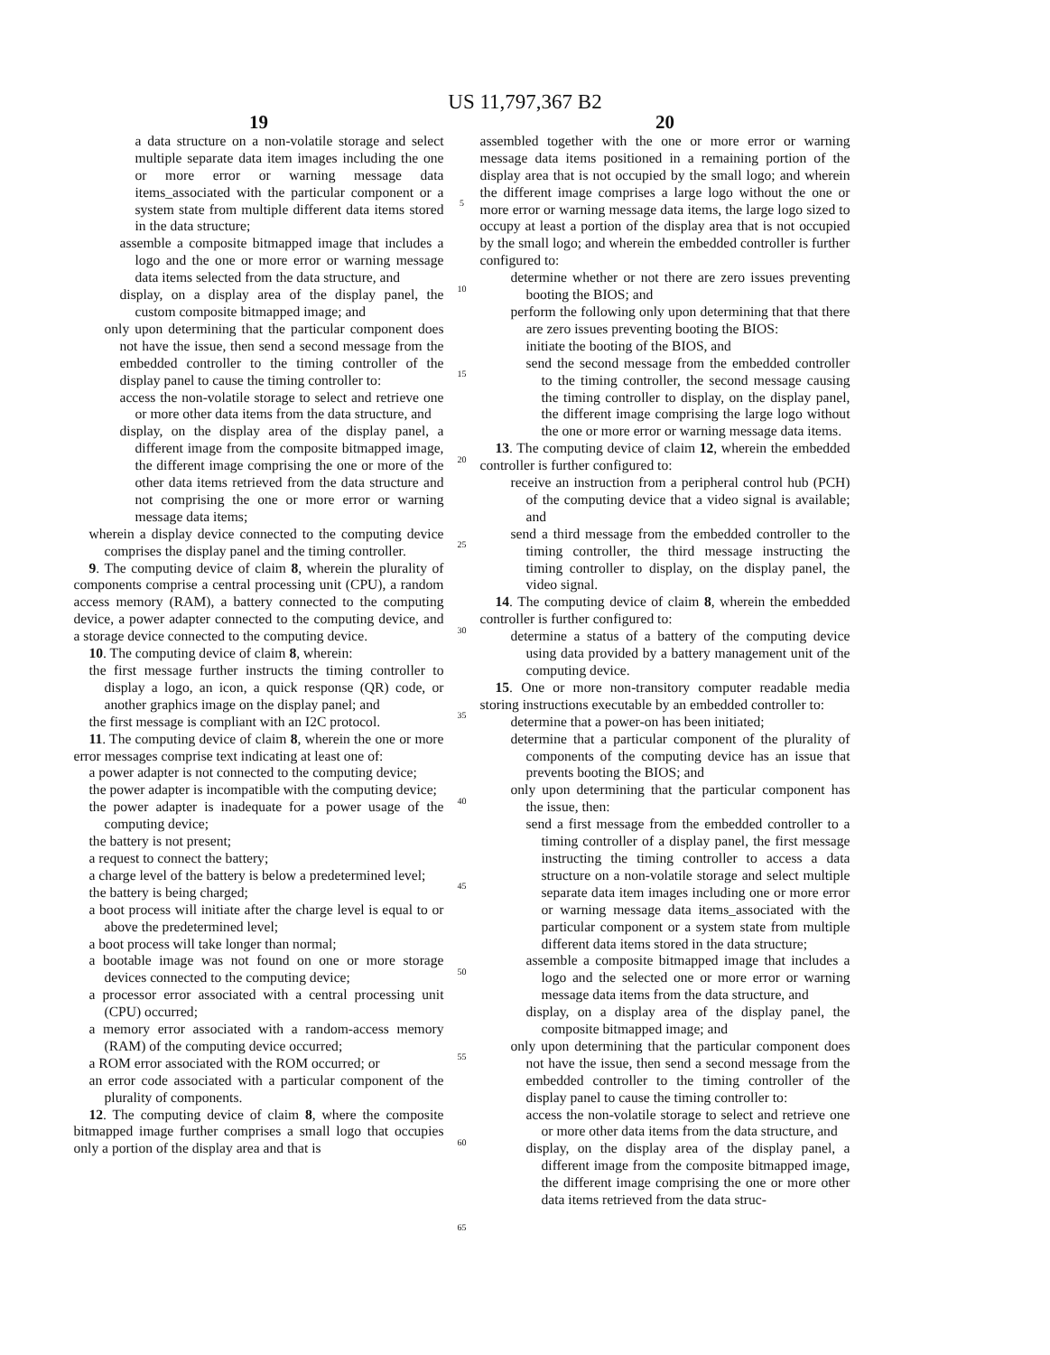US 11,797,367 B2
19
a data structure on a non-volatile storage and select multiple separate data item images including the one or more error or warning message data items_associated with the particular component or a system state from multiple different data items stored in the data structure;
assemble a composite bitmapped image that includes a logo and the one or more error or warning message data items selected from the data structure, and
display, on a display area of the display panel, the custom composite bitmapped image; and
only upon determining that the particular component does not have the issue, then send a second message from the embedded controller to the timing controller of the display panel to cause the timing controller to:
access the non-volatile storage to select and retrieve one or more other data items from the data structure, and
display, on the display area of the display panel, a different image from the composite bitmapped image, the different image comprising the one or more of the other data items retrieved from the data structure and not comprising the one or more error or warning message data items;
wherein a display device connected to the computing device comprises the display panel and the timing controller.
9. The computing device of claim 8, wherein the plurality of components comprise a central processing unit (CPU), a random access memory (RAM), a battery connected to the computing device, a power adapter connected to the computing device, and a storage device connected to the computing device.
10. The computing device of claim 8, wherein:
the first message further instructs the timing controller to display a logo, an icon, a quick response (QR) code, or another graphics image on the display panel; and
the first message is compliant with an I2C protocol.
11. The computing device of claim 8, wherein the one or more error messages comprise text indicating at least one of:
a power adapter is not connected to the computing device;
the power adapter is incompatible with the computing device;
the power adapter is inadequate for a power usage of the computing device;
the battery is not present;
a request to connect the battery;
a charge level of the battery is below a predetermined level;
the battery is being charged;
a boot process will initiate after the charge level is equal to or above the predetermined level;
a boot process will take longer than normal;
a bootable image was not found on one or more storage devices connected to the computing device;
a processor error associated with a central processing unit (CPU) occurred;
a memory error associated with a random-access memory (RAM) of the computing device occurred;
a ROM error associated with the ROM occurred; or
an error code associated with a particular component of the plurality of components.
12. The computing device of claim 8, where the composite bitmapped image further comprises a small logo that occupies only a portion of the display area and that is
5
10
15
20
25
30
35
40
45
50
55
60
65
20
assembled together with the one or more error or warning message data items positioned in a remaining portion of the display area that is not occupied by the small logo; and wherein the different image comprises a large logo without the one or more error or warning message data items, the large logo sized to occupy at least a portion of the display area that is not occupied by the small logo; and wherein the embedded controller is further configured to:
determine whether or not there are zero issues preventing booting the BIOS; and
perform the following only upon determining that that there are zero issues preventing booting the BIOS:
initiate the booting of the BIOS, and
send the second message from the embedded controller to the timing controller, the second message causing the timing controller to display, on the display panel, the different image comprising the large logo without the one or more error or warning message data items.
13. The computing device of claim 12, wherein the embedded controller is further configured to:
receive an instruction from a peripheral control hub (PCH) of the computing device that a video signal is available; and
send a third message from the embedded controller to the timing controller, the third message instructing the timing controller to display, on the display panel, the video signal.
14. The computing device of claim 8, wherein the embedded controller is further configured to:
determine a status of a battery of the computing device using data provided by a battery management unit of the computing device.
15. One or more non-transitory computer readable media storing instructions executable by an embedded controller to:
determine that a power-on has been initiated;
determine that a particular component of the plurality of components of the computing device has an issue that prevents booting the BIOS; and
only upon determining that the particular component has the issue, then:
send a first message from the embedded controller to a timing controller of a display panel, the first message instructing the timing controller to access a data structure on a non-volatile storage and select multiple separate data item images including one or more error or warning message data items_associated with the particular component or a system state from multiple different data items stored in the data structure;
assemble a composite bitmapped image that includes a logo and the selected one or more error or warning message data items from the data structure, and
display, on a display area of the display panel, the composite bitmapped image; and
only upon determining that the particular component does not have the issue, then send a second message from the embedded controller to the timing controller of the display panel to cause the timing controller to:
access the non-volatile storage to select and retrieve one or more other data items from the data structure, and
display, on the display area of the display panel, a different image from the composite bitmapped image, the different image comprising the one or more other data items retrieved from the data struc-